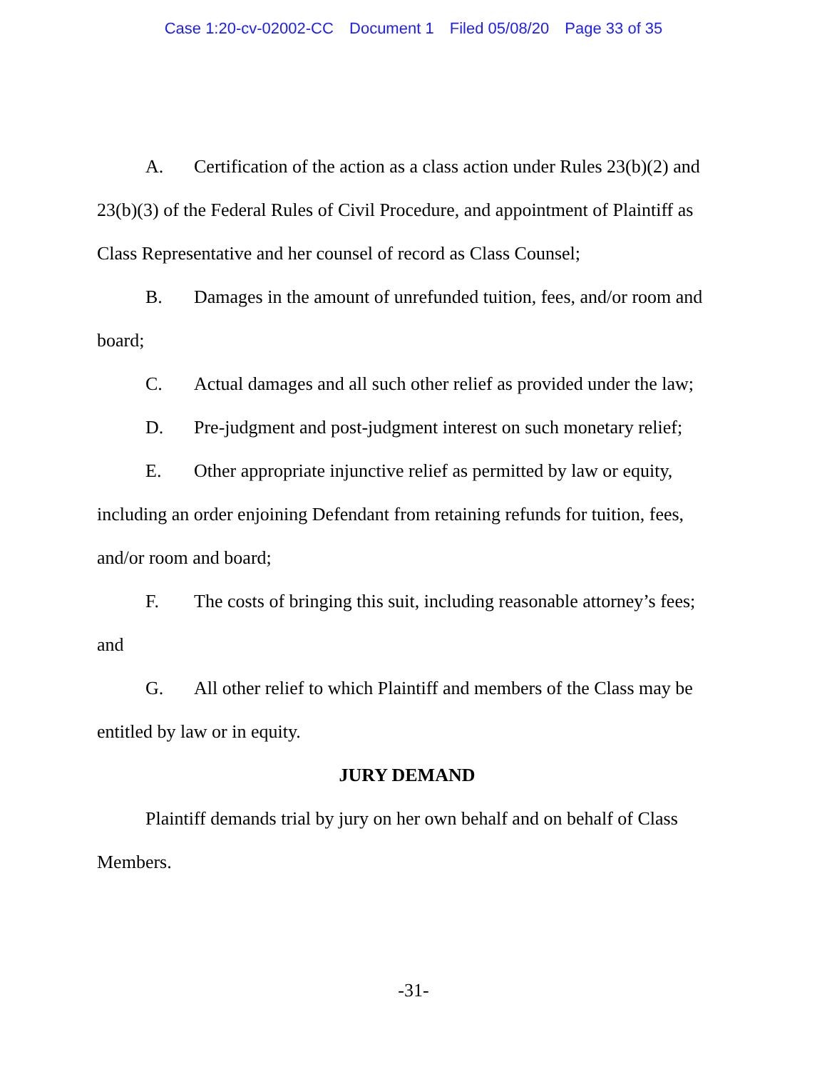Case 1:20-cv-02002-CC Document 1 Filed 05/08/20 Page 33 of 35
A. Certification of the action as a class action under Rules 23(b)(2) and 23(b)(3) of the Federal Rules of Civil Procedure, and appointment of Plaintiff as Class Representative and her counsel of record as Class Counsel;
B. Damages in the amount of unrefunded tuition, fees, and/or room and board;
C. Actual damages and all such other relief as provided under the law;
D. Pre-judgment and post-judgment interest on such monetary relief;
E. Other appropriate injunctive relief as permitted by law or equity, including an order enjoining Defendant from retaining refunds for tuition, fees, and/or room and board;
F. The costs of bringing this suit, including reasonable attorney’s fees; and
G. All other relief to which Plaintiff and members of the Class may be entitled by law or in equity.
JURY DEMAND
Plaintiff demands trial by jury on her own behalf and on behalf of Class Members.
-31-